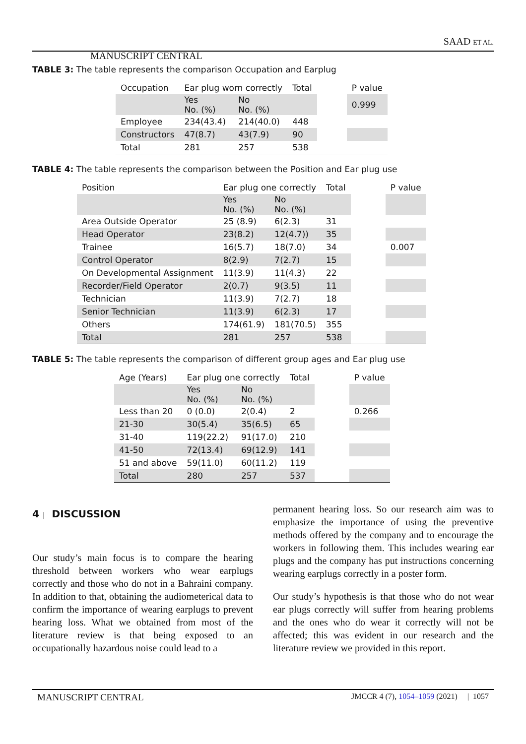SAAD ET AL.
MANUSCRIPT CENTRAL
TABLE 3: The table represents the comparison Occupation and Earplug
| Occupation | Ear plug worn correctly | | Total | | P value |
| | Yes No. (%) | No No. (%) | | | 0.999 |
| Employee | 234(43.4) | 214(40.0) | 448 | | |
| Constructors | 47(8.7) | 43(7.9) | 90 | | |
| Total | 281 | 257 | 538 | | |
TABLE 4: The table represents the comparison between the Position and Ear plug use
| Position | Ear plug one correctly | | Total | | P value |
| | Yes No. (%) | No No. (%) | | | |
| Area Outside Operator | 25 (8.9) | 6(2.3) | 31 | | |
| Head Operator | 23(8.2) | 12(4.7)) | 35 | | |
| Trainee | 16(5.7) | 18(7.0) | 34 | | 0.007 |
| Control Operator | 8(2.9) | 7(2.7) | 15 | | |
| On Developmental Assignment | 11(3.9) | 11(4.3) | 22 | | |
| Recorder/Field Operator | 2(0.7) | 9(3.5) | 11 | | |
| Technician | 11(3.9) | 7(2.7) | 18 | | |
| Senior Technician | 11(3.9) | 6(2.3) | 17 | | |
| Others | 174(61.9) | 181(70.5) | 355 | | |
| Total | 281 | 257 | 538 | | |
TABLE 5: The table represents the comparison of different group ages and Ear plug use
| Age (Years) | Ear plug one correctly | | Total | | P value |
| | Yes No. (%) | No No. (%) | | | |
| Less than 20 | 0 (0.0) | 2(0.4) | 2 | | 0.266 |
| 21-30 | 30(5.4) | 35(6.5) | 65 | | |
| 31-40 | 119(22.2) | 91(17.0) | 210 | | |
| 41-50 | 72(13.4) | 69(12.9) | 141 | | |
| 51 and above | 59(11.0) | 60(11.2) | 119 | | |
| Total | 280 | 257 | 537 | | |
4 | DISCUSSION
Our study’s main focus is to compare the hearing threshold between workers who wear earplugs correctly and those who do not in a Bahraini company. In addition to that, obtaining the audiometerical data to confirm the importance of wearing earplugs to prevent hearing loss. What we obtained from most of the literature review is that being exposed to an occupationally hazardous noise could lead to a
permanent hearing loss. So our research aim was to emphasize the importance of using the preventive methods offered by the company and to encourage the workers in following them. This includes wearing ear plugs and the company has put instructions concerning wearing earplugs correctly in a poster form.
Our study’s hypothesis is that those who do not wear ear plugs correctly will suffer from hearing problems and the ones who do wear it correctly will not be affected; this was evident in our research and the literature review we provided in this report.
MANUSCRIPT CENTRAL JMCCR 4 (7), 1054–1059 (2021) | 1057